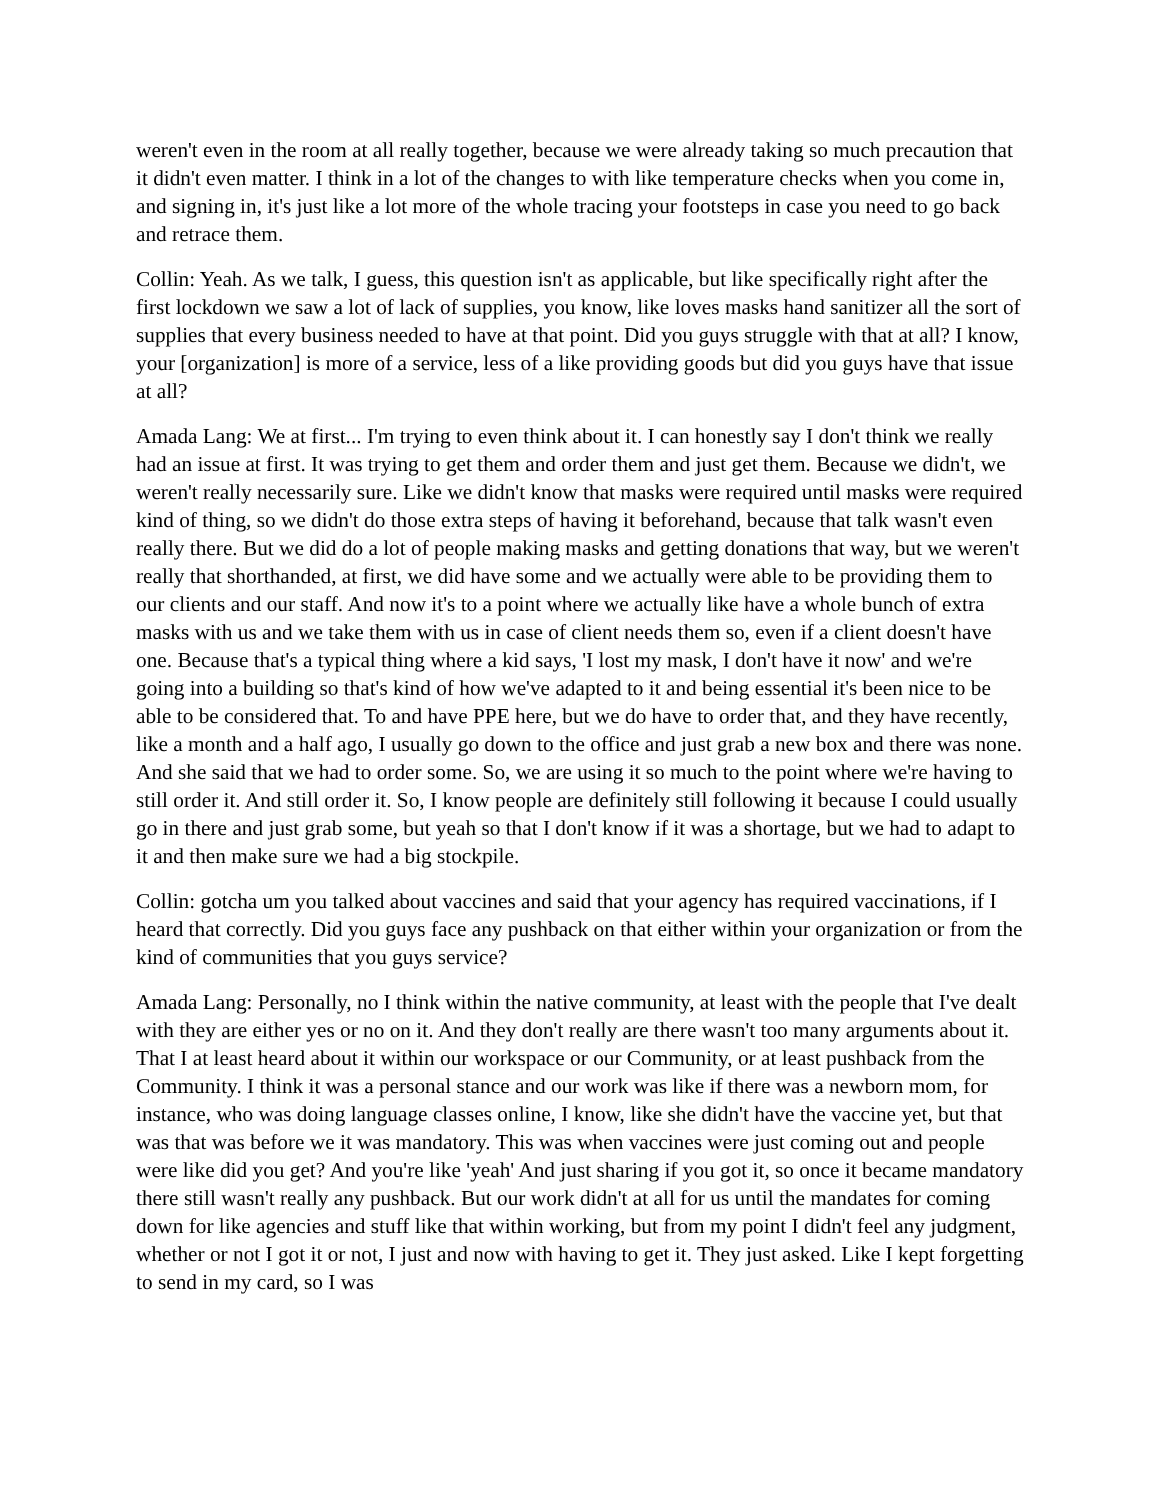weren't even in the room at all really together, because we were already taking so much precaution that it didn't even matter. I think in a lot of the changes to with like temperature checks when you come in, and signing in, it's just like a lot more of the whole tracing your footsteps in case you need to go back and retrace them.
Collin: Yeah. As we talk, I guess, this question isn't as applicable, but like specifically right after the first lockdown we saw a lot of lack of supplies, you know, like loves masks hand sanitizer all the sort of supplies that every business needed to have at that point. Did you guys struggle with that at all? I know, your [organization] is more of a service, less of a like providing goods but did you guys have that issue at all?
Amada Lang: We at first... I'm trying to even think about it. I can honestly say I don't think we really had an issue at first. It was trying to get them and order them and just get them. Because we didn't, we weren't really necessarily sure. Like we didn't know that masks were required until masks were required kind of thing, so we didn't do those extra steps of having it beforehand, because that talk wasn't even really there. But we did do a lot of people making masks and getting donations that way, but we weren't really that shorthanded, at first, we did have some and we actually were able to be providing them to our clients and our staff. And now it's to a point where we actually like have a whole bunch of extra masks with us and we take them with us in case of client needs them so, even if a client doesn't have one. Because that's a typical thing where a kid says, 'I lost my mask, I don't have it now' and we're going into a building so that's kind of how we've adapted to it and being essential it's been nice to be able to be considered that. To and have PPE here, but we do have to order that, and they have recently, like a month and a half ago, I usually go down to the office and just grab a new box and there was none. And she said that we had to order some. So, we are using it so much to the point where we're having to still order it. And still order it. So, I know people are definitely still following it because I could usually go in there and just grab some, but yeah so that I don't know if it was a shortage, but we had to adapt to it and then make sure we had a big stockpile.
Collin: gotcha um you talked about vaccines and said that your agency has required vaccinations, if I heard that correctly. Did you guys face any pushback on that either within your organization or from the kind of communities that you guys service?
Amada Lang: Personally, no I think within the native community, at least with the people that I've dealt with they are either yes or no on it. And they don't really are there wasn't too many arguments about it. That I at least heard about it within our workspace or our Community, or at least pushback from the Community. I think it was a personal stance and our work was like if there was a newborn mom, for instance, who was doing language classes online, I know, like she didn't have the vaccine yet, but that was that was before we it was mandatory. This was when vaccines were just coming out and people were like did you get? And you're like 'yeah' And just sharing if you got it, so once it became mandatory there still wasn't really any pushback. But our work didn't at all for us until the mandates for coming down for like agencies and stuff like that within working, but from my point I didn't feel any judgment, whether or not I got it or not, I just and now with having to get it. They just asked. Like I kept forgetting to send in my card, so I was